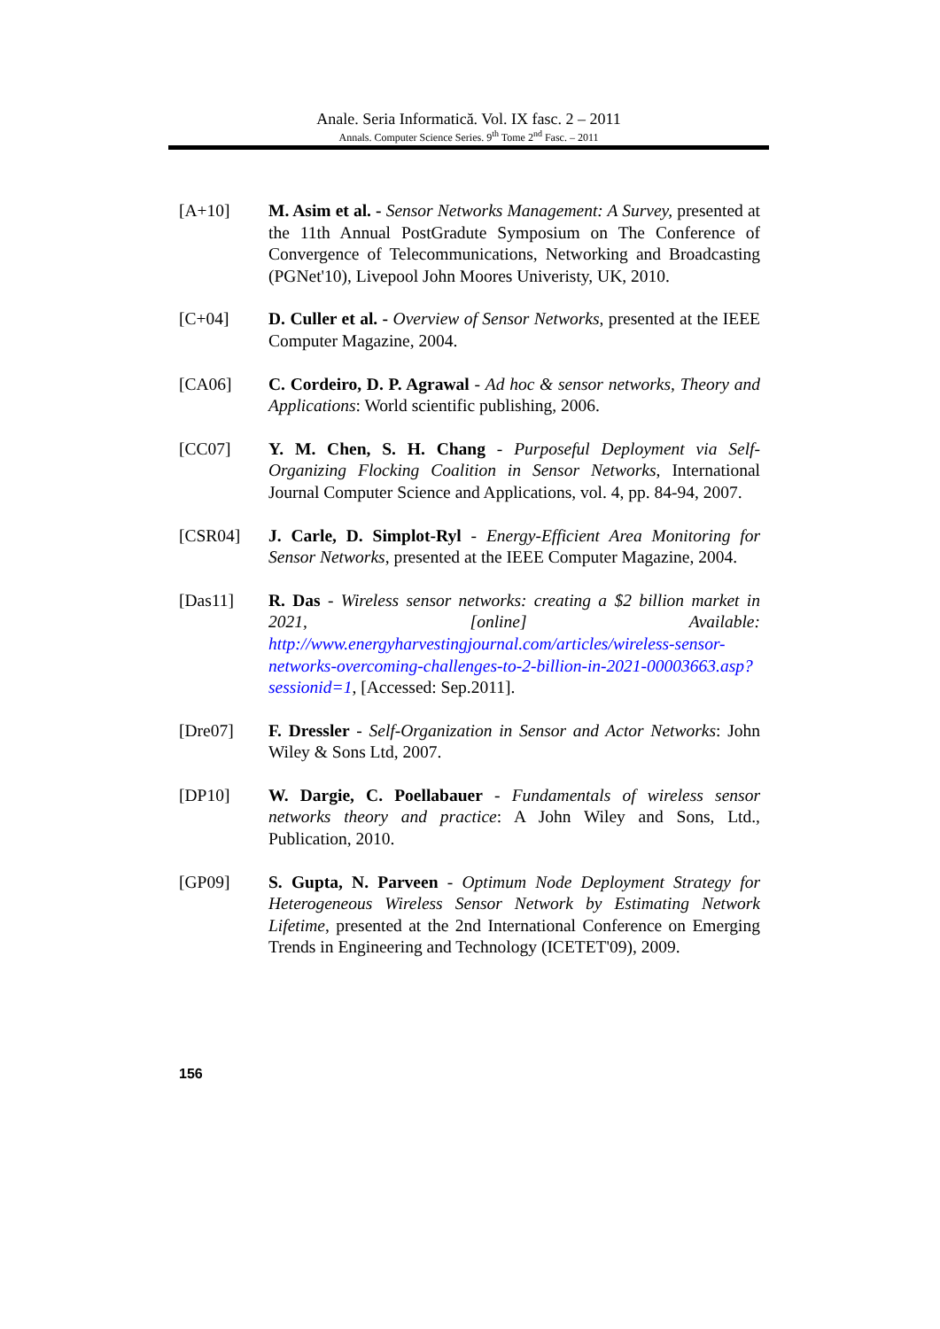Anale. Seria Informatică. Vol. IX fasc. 2 – 2011
Annals. Computer Science Series. 9<sup>th</sup> Tome 2<sup>nd</sup> Fasc. – 2011
[A+10] M. Asim et al. - Sensor Networks Management: A Survey, presented at the 11th Annual PostGradute Symposium on The Conference of Convergence of Telecommunications, Networking and Broadcasting (PGNet'10), Livepool John Moores Univeristy, UK, 2010.
[C+04] D. Culler et al. - Overview of Sensor Networks, presented at the IEEE Computer Magazine, 2004.
[CA06] C. Cordeiro, D. P. Agrawal - Ad hoc & sensor networks, Theory and Applications: World scientific publishing, 2006.
[CC07] Y. M. Chen, S. H. Chang - Purposeful Deployment via Self-Organizing Flocking Coalition in Sensor Networks, International Journal Computer Science and Applications, vol. 4, pp. 84-94, 2007.
[CSR04] J. Carle, D. Simplot-Ryl - Energy-Efficient Area Monitoring for Sensor Networks, presented at the IEEE Computer Magazine, 2004.
[Das11] R. Das - Wireless sensor networks: creating a $2 billion market in 2021, [online] Available: http://www.energyharvestingjournal.com/articles/wireless-sensor-networks-overcoming-challenges-to-2-billion-in-2021-00003663.asp?sessionid=1, [Accessed: Sep.2011].
[Dre07] F. Dressler - Self-Organization in Sensor and Actor Networks: John Wiley & Sons Ltd, 2007.
[DP10] W. Dargie, C. Poellabauer - Fundamentals of wireless sensor networks theory and practice: A John Wiley and Sons, Ltd., Publication, 2010.
[GP09] S. Gupta, N. Parveen - Optimum Node Deployment Strategy for Heterogeneous Wireless Sensor Network by Estimating Network Lifetime, presented at the 2nd International Conference on Emerging Trends in Engineering and Technology (ICETET'09), 2009.
156